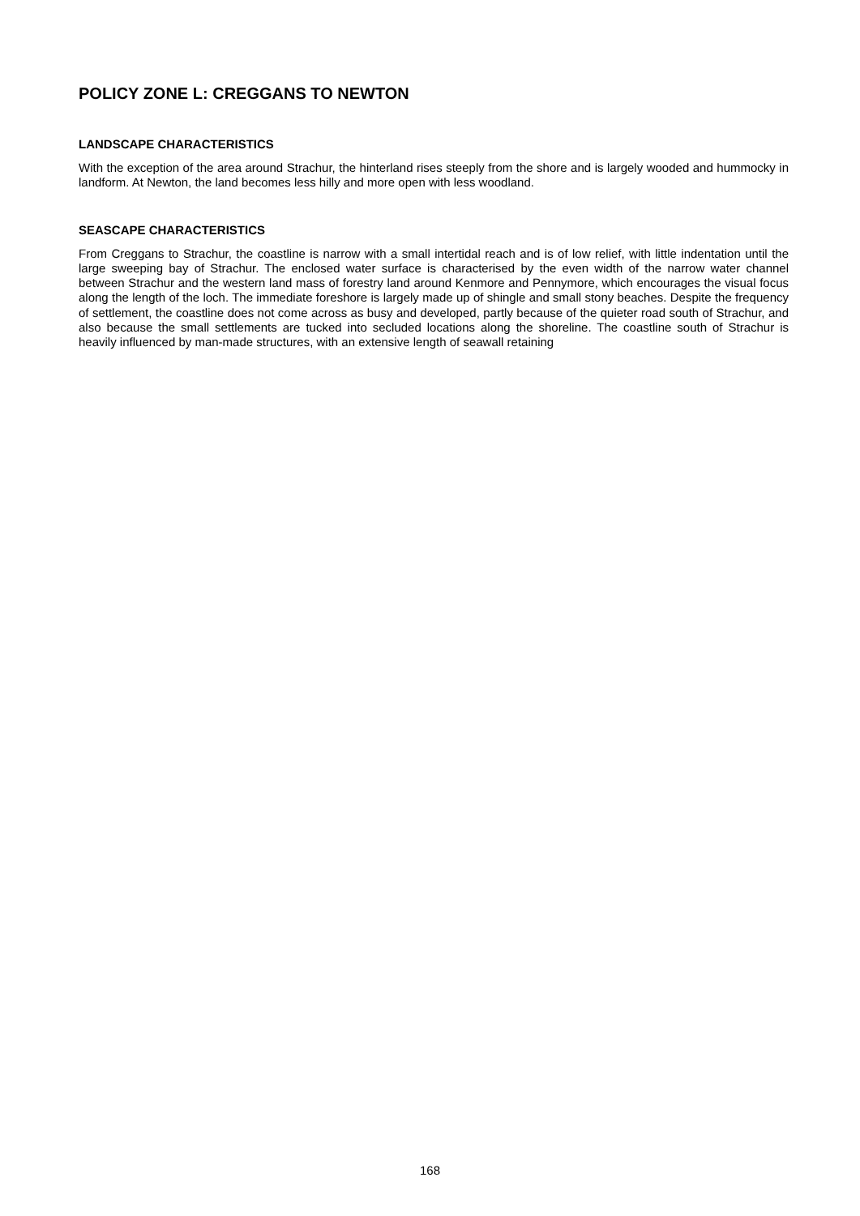POLICY ZONE L: CREGGANS TO NEWTON
LANDSCAPE CHARACTERISTICS
With the exception of the area around Strachur, the hinterland rises steeply from the shore and is largely wooded and hummocky in landform. At Newton, the land becomes less hilly and more open with less woodland.
SEASCAPE CHARACTERISTICS
From Creggans to Strachur, the coastline is narrow with a small intertidal reach and is of low relief, with little indentation until the large sweeping bay of Strachur. The enclosed water surface is characterised by the even width of the narrow water channel between Strachur and the western land mass of forestry land around Kenmore and Pennymore, which encourages the visual focus along the length of the loch. The immediate foreshore is largely made up of shingle and small stony beaches. Despite the frequency of settlement, the coastline does not come across as busy and developed, partly because of the quieter road south of Strachur, and also because the small settlements are tucked into secluded locations along the shoreline. The coastline south of Strachur is heavily influenced by man-made structures, with an extensive length of seawall retaining
168